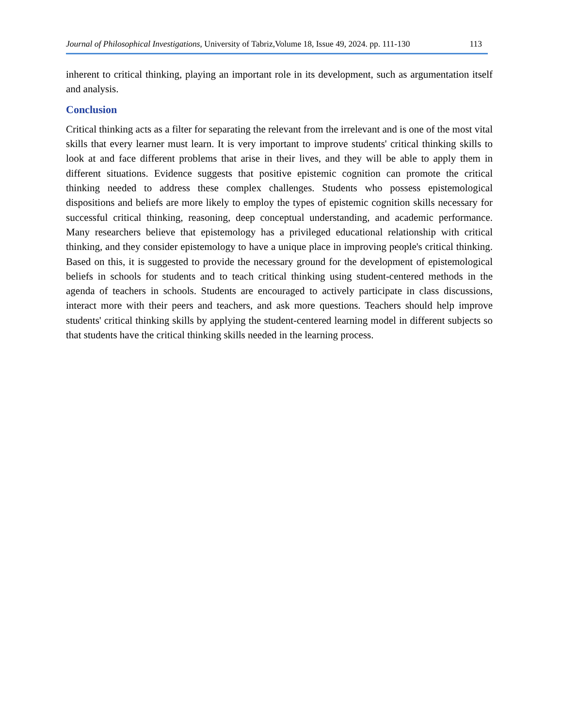Journal of Philosophical Investigations, University of Tabriz,Volume 18, Issue 49, 2024. pp. 111-130 113
inherent to critical thinking, playing an important role in its development, such as argumentation itself and analysis.
Conclusion
Critical thinking acts as a filter for separating the relevant from the irrelevant and is one of the most vital skills that every learner must learn. It is very important to improve students' critical thinking skills to look at and face different problems that arise in their lives, and they will be able to apply them in different situations. Evidence suggests that positive epistemic cognition can promote the critical thinking needed to address these complex challenges. Students who possess epistemological dispositions and beliefs are more likely to employ the types of epistemic cognition skills necessary for successful critical thinking, reasoning, deep conceptual understanding, and academic performance. Many researchers believe that epistemology has a privileged educational relationship with critical thinking, and they consider epistemology to have a unique place in improving people's critical thinking. Based on this, it is suggested to provide the necessary ground for the development of epistemological beliefs in schools for students and to teach critical thinking using student-centered methods in the agenda of teachers in schools. Students are encouraged to actively participate in class discussions, interact more with their peers and teachers, and ask more questions. Teachers should help improve students' critical thinking skills by applying the student-centered learning model in different subjects so that students have the critical thinking skills needed in the learning process.